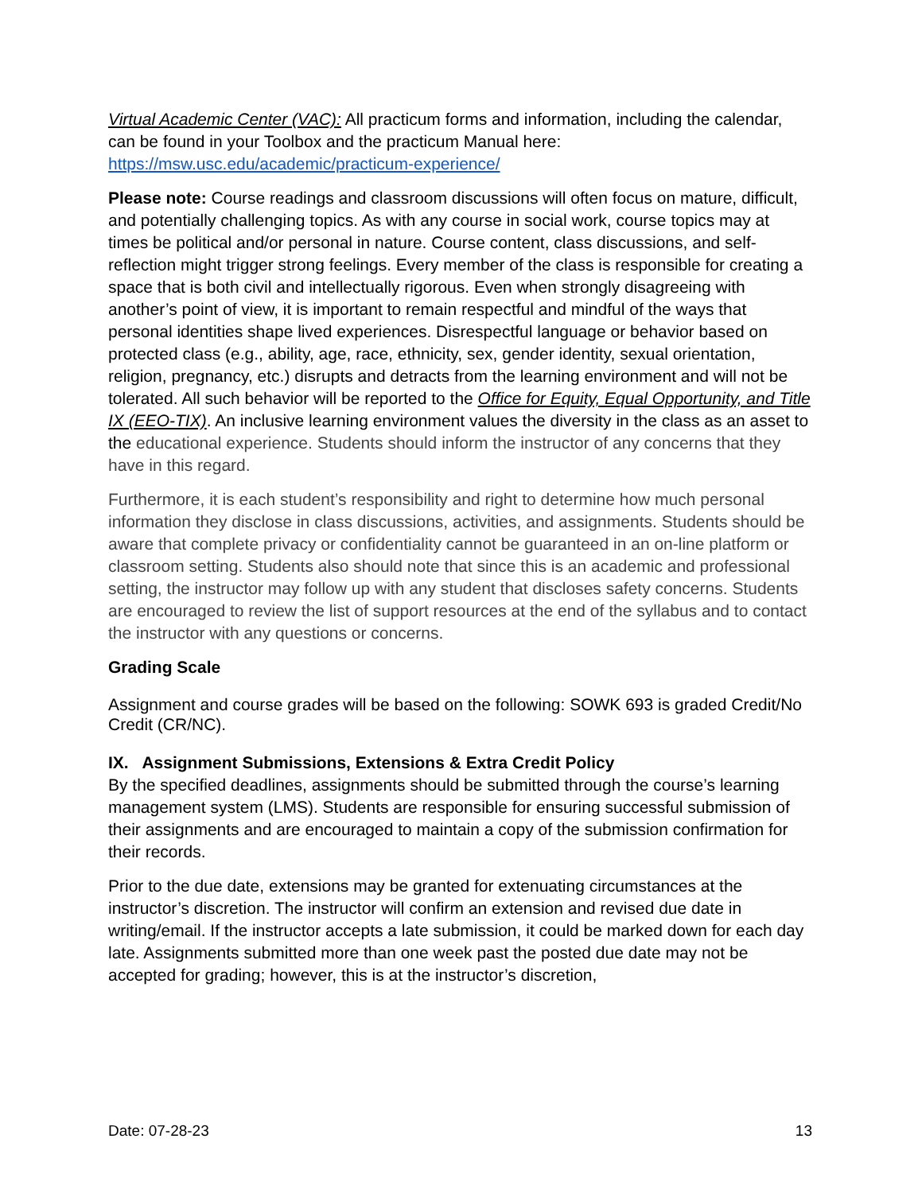Virtual Academic Center (VAC): All practicum forms and information, including the calendar, can be found in your Toolbox and the practicum Manual here: https://msw.usc.edu/academic/practicum-experience/
Please note: Course readings and classroom discussions will often focus on mature, difficult, and potentially challenging topics. As with any course in social work, course topics may at times be political and/or personal in nature. Course content, class discussions, and self-reflection might trigger strong feelings. Every member of the class is responsible for creating a space that is both civil and intellectually rigorous. Even when strongly disagreeing with another’s point of view, it is important to remain respectful and mindful of the ways that personal identities shape lived experiences. Disrespectful language or behavior based on protected class (e.g., ability, age, race, ethnicity, sex, gender identity, sexual orientation, religion, pregnancy, etc.) disrupts and detracts from the learning environment and will not be tolerated. All such behavior will be reported to the Office for Equity, Equal Opportunity, and Title IX (EEO-TIX). An inclusive learning environment values the diversity in the class as an asset to the educational experience. Students should inform the instructor of any concerns that they have in this regard.
Furthermore, it is each student’s responsibility and right to determine how much personal information they disclose in class discussions, activities, and assignments. Students should be aware that complete privacy or confidentiality cannot be guaranteed in an on-line platform or classroom setting. Students also should note that since this is an academic and professional setting, the instructor may follow up with any student that discloses safety concerns. Students are encouraged to review the list of support resources at the end of the syllabus and to contact the instructor with any questions or concerns.
Grading Scale
Assignment and course grades will be based on the following: SOWK 693 is graded Credit/No Credit (CR/NC).
IX. Assignment Submissions, Extensions & Extra Credit Policy
By the specified deadlines, assignments should be submitted through the course’s learning management system (LMS). Students are responsible for ensuring successful submission of their assignments and are encouraged to maintain a copy of the submission confirmation for their records.
Prior to the due date, extensions may be granted for extenuating circumstances at the instructor’s discretion. The instructor will confirm an extension and revised due date in writing/email. If the instructor accepts a late submission, it could be marked down for each day late. Assignments submitted more than one week past the posted due date may not be accepted for grading; however, this is at the instructor’s discretion,
Date: 07-28-23 13